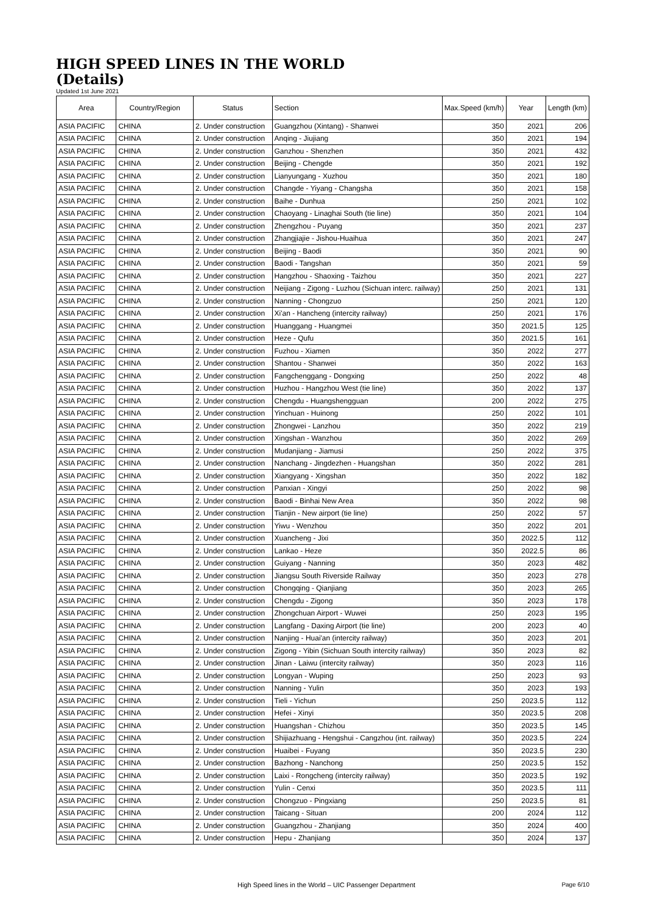HIGH SPEED LINES IN THE WORLD
(Details)
Updated 1st June 2021
| Area | Country/Region | Status | Section | Max.Speed (km/h) | Year | Length (km) |
| --- | --- | --- | --- | --- | --- | --- |
| ASIA PACIFIC | CHINA | 2. Under construction | Guangzhou (Xintang) - Shanwei | 350 | 2021 | 206 |
| ASIA PACIFIC | CHINA | 2. Under construction | Anqing - Jiujiang | 350 | 2021 | 194 |
| ASIA PACIFIC | CHINA | 2. Under construction | Ganzhou - Shenzhen | 350 | 2021 | 432 |
| ASIA PACIFIC | CHINA | 2. Under construction | Beijing - Chengde | 350 | 2021 | 192 |
| ASIA PACIFIC | CHINA | 2. Under construction | Lianyungang - Xuzhou | 350 | 2021 | 180 |
| ASIA PACIFIC | CHINA | 2. Under construction | Changde - Yiyang - Changsha | 350 | 2021 | 158 |
| ASIA PACIFIC | CHINA | 2. Under construction | Baihe - Dunhua | 250 | 2021 | 102 |
| ASIA PACIFIC | CHINA | 2. Under construction | Chaoyang - Linaghai South (tie line) | 350 | 2021 | 104 |
| ASIA PACIFIC | CHINA | 2. Under construction | Zhengzhou - Puyang | 350 | 2021 | 237 |
| ASIA PACIFIC | CHINA | 2. Under construction | Zhangjiajie - Jishou-Huaihua | 350 | 2021 | 247 |
| ASIA PACIFIC | CHINA | 2. Under construction | Beijing - Baodi | 350 | 2021 | 90 |
| ASIA PACIFIC | CHINA | 2. Under construction | Baodi - Tangshan | 350 | 2021 | 59 |
| ASIA PACIFIC | CHINA | 2. Under construction | Hangzhou - Shaoxing - Taizhou | 350 | 2021 | 227 |
| ASIA PACIFIC | CHINA | 2. Under construction | Neijiang - Zigong - Luzhou (Sichuan interc. railway) | 250 | 2021 | 131 |
| ASIA PACIFIC | CHINA | 2. Under construction | Nanning - Chongzuo | 250 | 2021 | 120 |
| ASIA PACIFIC | CHINA | 2. Under construction | Xi'an - Hancheng (intercity railway) | 250 | 2021 | 176 |
| ASIA PACIFIC | CHINA | 2. Under construction | Huanggang - Huangmei | 350 | 2021.5 | 125 |
| ASIA PACIFIC | CHINA | 2. Under construction | Heze - Qufu | 350 | 2021.5 | 161 |
| ASIA PACIFIC | CHINA | 2. Under construction | Fuzhou - Xiamen | 350 | 2022 | 277 |
| ASIA PACIFIC | CHINA | 2. Under construction | Shantou - Shanwei | 350 | 2022 | 163 |
| ASIA PACIFIC | CHINA | 2. Under construction | Fangchenggang - Dongxing | 250 | 2022 | 48 |
| ASIA PACIFIC | CHINA | 2. Under construction | Huzhou - Hangzhou West (tie line) | 350 | 2022 | 137 |
| ASIA PACIFIC | CHINA | 2. Under construction | Chengdu - Huangshengguan | 200 | 2022 | 275 |
| ASIA PACIFIC | CHINA | 2. Under construction | Yinchuan - Huinong | 250 | 2022 | 101 |
| ASIA PACIFIC | CHINA | 2. Under construction | Zhongwei - Lanzhou | 350 | 2022 | 219 |
| ASIA PACIFIC | CHINA | 2. Under construction | Xingshan - Wanzhou | 350 | 2022 | 269 |
| ASIA PACIFIC | CHINA | 2. Under construction | Mudanjiang - Jiamusi | 250 | 2022 | 375 |
| ASIA PACIFIC | CHINA | 2. Under construction | Nanchang - Jingdezhen - Huangshan | 350 | 2022 | 281 |
| ASIA PACIFIC | CHINA | 2. Under construction | Xiangyang - Xingshan | 350 | 2022 | 182 |
| ASIA PACIFIC | CHINA | 2. Under construction | Panxian - Xingyi | 250 | 2022 | 98 |
| ASIA PACIFIC | CHINA | 2. Under construction | Baodi - Binhai New Area | 350 | 2022 | 98 |
| ASIA PACIFIC | CHINA | 2. Under construction | Tianjin - New airport (tie line) | 250 | 2022 | 57 |
| ASIA PACIFIC | CHINA | 2. Under construction | Yiwu - Wenzhou | 350 | 2022 | 201 |
| ASIA PACIFIC | CHINA | 2. Under construction | Xuancheng - Jixi | 350 | 2022.5 | 112 |
| ASIA PACIFIC | CHINA | 2. Under construction | Lankao - Heze | 350 | 2022.5 | 86 |
| ASIA PACIFIC | CHINA | 2. Under construction | Guiyang - Nanning | 350 | 2023 | 482 |
| ASIA PACIFIC | CHINA | 2. Under construction | Jiangsu South Riverside Railway | 350 | 2023 | 278 |
| ASIA PACIFIC | CHINA | 2. Under construction | Chongqing - Qianjiang | 350 | 2023 | 265 |
| ASIA PACIFIC | CHINA | 2. Under construction | Chengdu - Zigong | 350 | 2023 | 178 |
| ASIA PACIFIC | CHINA | 2. Under construction | Zhongchuan Airport - Wuwei | 250 | 2023 | 195 |
| ASIA PACIFIC | CHINA | 2. Under construction | Langfang - Daxing Airport (tie line) | 200 | 2023 | 40 |
| ASIA PACIFIC | CHINA | 2. Under construction | Nanjing - Huai'an (intercity railway) | 350 | 2023 | 201 |
| ASIA PACIFIC | CHINA | 2. Under construction | Zigong - Yibin (Sichuan South intercity railway) | 350 | 2023 | 82 |
| ASIA PACIFIC | CHINA | 2. Under construction | Jinan - Laiwu (intercity railway) | 350 | 2023 | 116 |
| ASIA PACIFIC | CHINA | 2. Under construction | Longyan - Wuping | 250 | 2023 | 93 |
| ASIA PACIFIC | CHINA | 2. Under construction | Nanning - Yulin | 350 | 2023 | 193 |
| ASIA PACIFIC | CHINA | 2. Under construction | Tieli - Yichun | 250 | 2023.5 | 112 |
| ASIA PACIFIC | CHINA | 2. Under construction | Hefei - Xinyi | 350 | 2023.5 | 208 |
| ASIA PACIFIC | CHINA | 2. Under construction | Huangshan - Chizhou | 350 | 2023.5 | 145 |
| ASIA PACIFIC | CHINA | 2. Under construction | Shijiazhuang - Hengshui - Cangzhou (int. railway) | 350 | 2023.5 | 224 |
| ASIA PACIFIC | CHINA | 2. Under construction | Huaibei - Fuyang | 350 | 2023.5 | 230 |
| ASIA PACIFIC | CHINA | 2. Under construction | Bazhong - Nanchong | 250 | 2023.5 | 152 |
| ASIA PACIFIC | CHINA | 2. Under construction | Laixi - Rongcheng (intercity railway) | 350 | 2023.5 | 192 |
| ASIA PACIFIC | CHINA | 2. Under construction | Yulin - Cenxi | 350 | 2023.5 | 111 |
| ASIA PACIFIC | CHINA | 2. Under construction | Chongzuo - Pingxiang | 250 | 2023.5 | 81 |
| ASIA PACIFIC | CHINA | 2. Under construction | Taicang - Situan | 200 | 2024 | 112 |
| ASIA PACIFIC | CHINA | 2. Under construction | Guangzhou - Zhanjiang | 350 | 2024 | 400 |
| ASIA PACIFIC | CHINA | 2. Under construction | Hepu - Zhanjiang | 350 | 2024 | 137 |
High Speed lines in the World – UIC Passenger Department Page 6/10